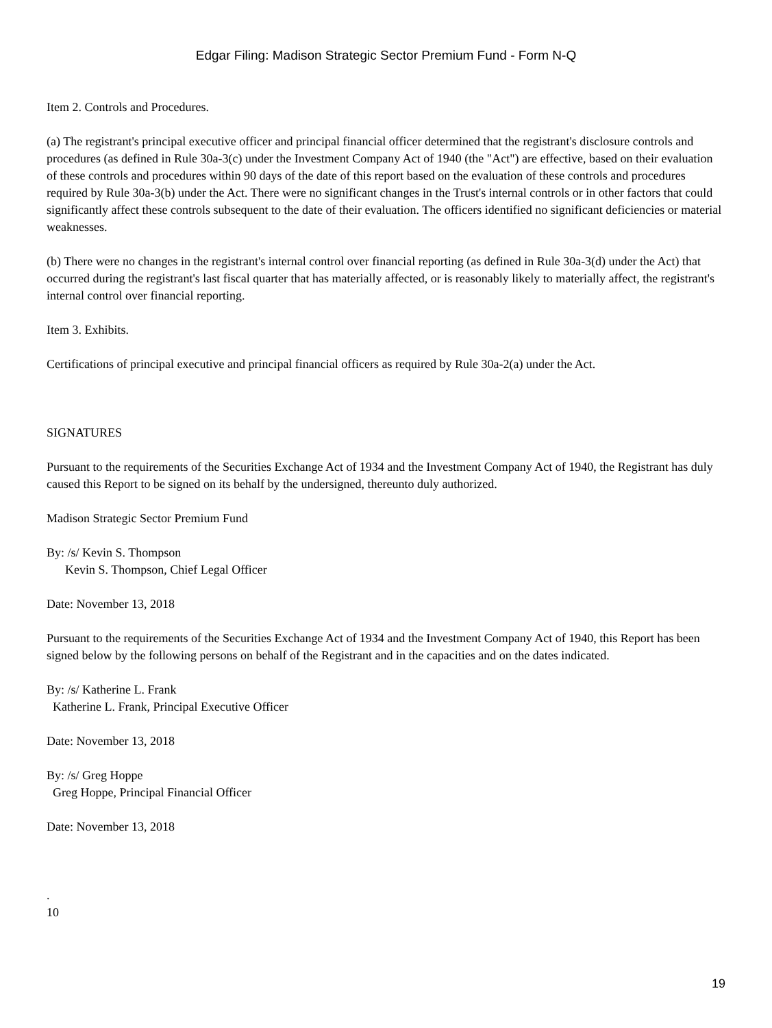Edgar Filing: Madison Strategic Sector Premium Fund - Form N-Q
Item 2. Controls and Procedures.
(a) The registrant's principal executive officer and principal financial officer determined that the registrant's disclosure controls and procedures (as defined in Rule 30a-3(c) under the Investment Company Act of 1940 (the "Act") are effective, based on their evaluation of these controls and procedures within 90 days of the date of this report based on the evaluation of these controls and procedures required by Rule 30a-3(b) under the Act. There were no significant changes in the Trust's internal controls or in other factors that could significantly affect these controls subsequent to the date of their evaluation. The officers identified no significant deficiencies or material weaknesses.
(b) There were no changes in the registrant's internal control over financial reporting (as defined in Rule 30a-3(d) under the Act) that occurred during the registrant's last fiscal quarter that has materially affected, or is reasonably likely to materially affect, the registrant's internal control over financial reporting.
Item 3. Exhibits.
Certifications of principal executive and principal financial officers as required by Rule 30a-2(a) under the Act.
SIGNATURES
Pursuant to the requirements of the Securities Exchange Act of 1934 and the Investment Company Act of 1940, the Registrant has duly caused this Report to be signed on its behalf by the undersigned, thereunto duly authorized.
Madison Strategic Sector Premium Fund
By: /s/ Kevin S. Thompson
Kevin S. Thompson, Chief Legal Officer
Date: November 13, 2018
Pursuant to the requirements of the Securities Exchange Act of 1934 and the Investment Company Act of 1940, this Report has been signed below by the following persons on behalf of the Registrant and in the capacities and on the dates indicated.
By: /s/ Katherine L. Frank
Katherine L. Frank, Principal Executive Officer
Date: November 13, 2018
By: /s/ Greg Hoppe
Greg Hoppe, Principal Financial Officer
Date: November 13, 2018
.
10
19